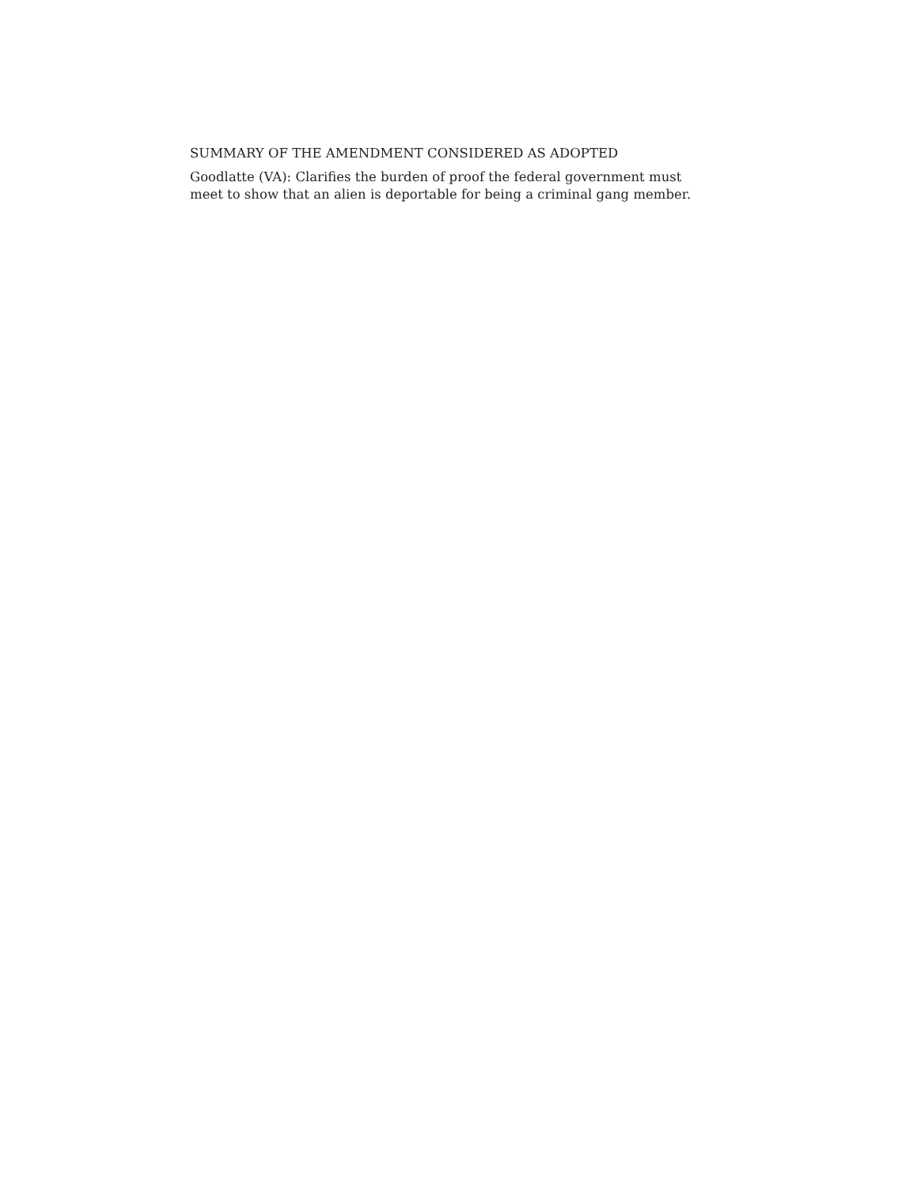SUMMARY OF THE AMENDMENT CONSIDERED AS ADOPTED
Goodlatte (VA): Clarifies the burden of proof the federal government must meet to show that an alien is deportable for being a criminal gang member.